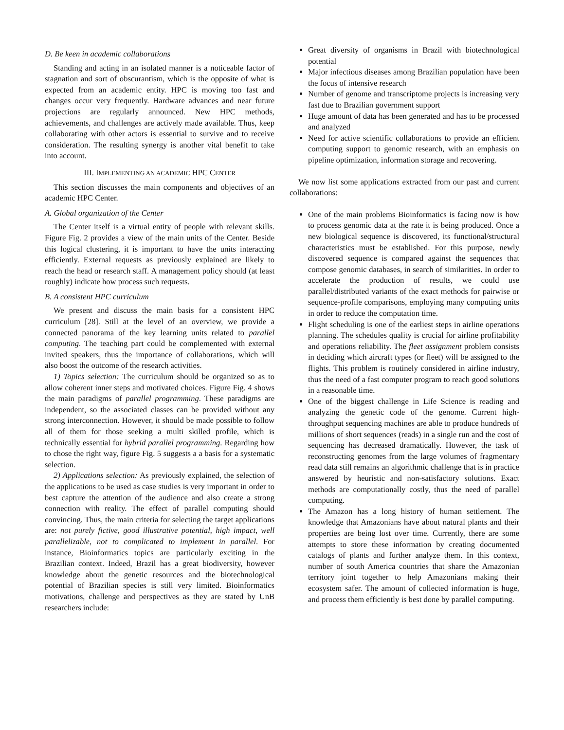D. Be keen in academic collaborations
Standing and acting in an isolated manner is a noticeable factor of stagnation and sort of obscurantism, which is the opposite of what is expected from an academic entity. HPC is moving too fast and changes occur very frequently. Hardware advances and near future projections are regularly announced. New HPC methods, achievements, and challenges are actively made available. Thus, keep collaborating with other actors is essential to survive and to receive consideration. The resulting synergy is another vital benefit to take into account.
III. IMPLEMENTING AN ACADEMIC HPC CENTER
This section discusses the main components and objectives of an academic HPC Center.
A. Global organization of the Center
The Center itself is a virtual entity of people with relevant skills. Figure Fig. 2 provides a view of the main units of the Center. Beside this logical clustering, it is important to have the units interacting efficiently. External requests as previously explained are likely to reach the head or research staff. A management policy should (at least roughly) indicate how process such requests.
B. A consistent HPC curriculum
We present and discuss the main basis for a consistent HPC curriculum [28]. Still at the level of an overview, we provide a connected panorama of the key learning units related to parallel computing. The teaching part could be complemented with external invited speakers, thus the importance of collaborations, which will also boost the outcome of the research activities.
1) Topics selection: The curriculum should be organized so as to allow coherent inner steps and motivated choices. Figure Fig. 4 shows the main paradigms of parallel programming. These paradigms are independent, so the associated classes can be provided without any strong interconnection. However, it should be made possible to follow all of them for those seeking a multi skilled profile, which is technically essential for hybrid parallel programming. Regarding how to chose the right way, figure Fig. 5 suggests a a basis for a systematic selection.
2) Applications selection: As previously explained, the selection of the applications to be used as case studies is very important in order to best capture the attention of the audience and also create a strong connection with reality. The effect of parallel computing should convincing. Thus, the main criteria for selecting the target applications are: not purely fictive, good illustrative potential, high impact, well parallelizable, not to complicated to implement in parallel. For instance, Bioinformatics topics are particularly exciting in the Brazilian context. Indeed, Brazil has a great biodiversity, however knowledge about the genetic resources and the biotechnological potential of Brazilian species is still very limited. Bioinformatics motivations, challenge and perspectives as they are stated by UnB researchers include:
Great diversity of organisms in Brazil with biotechnological potential
Major infectious diseases among Brazilian population have been the focus of intensive research
Number of genome and transcriptome projects is increasing very fast due to Brazilian government support
Huge amount of data has been generated and has to be processed and analyzed
Need for active scientific collaborations to provide an efficient computing support to genomic research, with an emphasis on pipeline optimization, information storage and recovering.
We now list some applications extracted from our past and current collaborations:
One of the main problems Bioinformatics is facing now is how to process genomic data at the rate it is being produced. Once a new biological sequence is discovered, its functional/structural characteristics must be established. For this purpose, newly discovered sequence is compared against the sequences that compose genomic databases, in search of similarities. In order to accelerate the production of results, we could use parallel/distributed variants of the exact methods for pairwise or sequence-profile comparisons, employing many computing units in order to reduce the computation time.
Flight scheduling is one of the earliest steps in airline operations planning. The schedules quality is crucial for airline profitability and operations reliability. The fleet assignment problem consists in deciding which aircraft types (or fleet) will be assigned to the flights. This problem is routinely considered in airline industry, thus the need of a fast computer program to reach good solutions in a reasonable time.
One of the biggest challenge in Life Science is reading and analyzing the genetic code of the genome. Current high-throughput sequencing machines are able to produce hundreds of millions of short sequences (reads) in a single run and the cost of sequencing has decreased dramatically. However, the task of reconstructing genomes from the large volumes of fragmentary read data still remains an algorithmic challenge that is in practice answered by heuristic and non-satisfactory solutions. Exact methods are computationally costly, thus the need of parallel computing.
The Amazon has a long history of human settlement. The knowledge that Amazonians have about natural plants and their properties are being lost over time. Currently, there are some attempts to store these information by creating documented catalogs of plants and further analyze them. In this context, number of south America countries that share the Amazonian territory joint together to help Amazonians making their ecosystem safer. The amount of collected information is huge, and process them efficiently is best done by parallel computing.